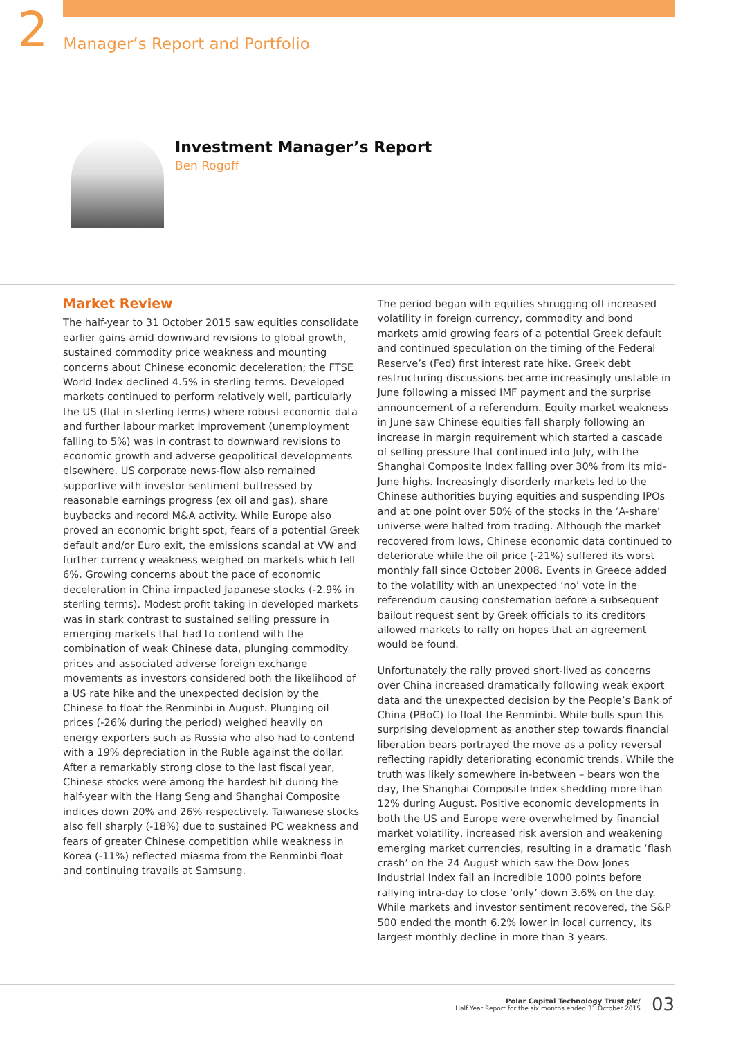2 Manager’s Report and Portfolio
Investment Manager’s Report
Ben Rogoff
Market Review
The half-year to 31 October 2015 saw equities consolidate earlier gains amid downward revisions to global growth, sustained commodity price weakness and mounting concerns about Chinese economic deceleration; the FTSE World Index declined 4.5% in sterling terms. Developed markets continued to perform relatively well, particularly the US (flat in sterling terms) where robust economic data and further labour market improvement (unemployment falling to 5%) was in contrast to downward revisions to economic growth and adverse geopolitical developments elsewhere. US corporate news-flow also remained supportive with investor sentiment buttressed by reasonable earnings progress (ex oil and gas), share buybacks and record M&A activity. While Europe also proved an economic bright spot, fears of a potential Greek default and/or Euro exit, the emissions scandal at VW and further currency weakness weighed on markets which fell 6%. Growing concerns about the pace of economic deceleration in China impacted Japanese stocks (-2.9% in sterling terms). Modest profit taking in developed markets was in stark contrast to sustained selling pressure in emerging markets that had to contend with the combination of weak Chinese data, plunging commodity prices and associated adverse foreign exchange movements as investors considered both the likelihood of a US rate hike and the unexpected decision by the Chinese to float the Renminbi in August. Plunging oil prices (-26% during the period) weighed heavily on energy exporters such as Russia who also had to contend with a 19% depreciation in the Ruble against the dollar. After a remarkably strong close to the last fiscal year, Chinese stocks were among the hardest hit during the half-year with the Hang Seng and Shanghai Composite indices down 20% and 26% respectively. Taiwanese stocks also fell sharply (-18%) due to sustained PC weakness and fears of greater Chinese competition while weakness in Korea (-11%) reflected miasma from the Renminbi float and continuing travails at Samsung.
The period began with equities shrugging off increased volatility in foreign currency, commodity and bond markets amid growing fears of a potential Greek default and continued speculation on the timing of the Federal Reserve’s (Fed) first interest rate hike. Greek debt restructuring discussions became increasingly unstable in June following a missed IMF payment and the surprise announcement of a referendum. Equity market weakness in June saw Chinese equities fall sharply following an increase in margin requirement which started a cascade of selling pressure that continued into July, with the Shanghai Composite Index falling over 30% from its mid-June highs. Increasingly disorderly markets led to the Chinese authorities buying equities and suspending IPOs and at one point over 50% of the stocks in the ‘A-share’ universe were halted from trading. Although the market recovered from lows, Chinese economic data continued to deteriorate while the oil price (-21%) suffered its worst monthly fall since October 2008. Events in Greece added to the volatility with an unexpected ‘no’ vote in the referendum causing consternation before a subsequent bailout request sent by Greek officials to its creditors allowed markets to rally on hopes that an agreement would be found.
Unfortunately the rally proved short-lived as concerns over China increased dramatically following weak export data and the unexpected decision by the People’s Bank of China (PBoC) to float the Renminbi. While bulls spun this surprising development as another step towards financial liberation bears portrayed the move as a policy reversal reflecting rapidly deteriorating economic trends. While the truth was likely somewhere in-between – bears won the day, the Shanghai Composite Index shedding more than 12% during August. Positive economic developments in both the US and Europe were overwhelmed by financial market volatility, increased risk aversion and weakening emerging market currencies, resulting in a dramatic ‘flash crash’ on the 24 August which saw the Dow Jones Industrial Index fall an incredible 1000 points before rallying intra-day to close ‘only’ down 3.6% on the day. While markets and investor sentiment recovered, the S&P 500 ended the month 6.2% lower in local currency, its largest monthly decline in more than 3 years.
Polar Capital Technology Trust plc/
Half Year Report for the six months ended 31 October 2015
03